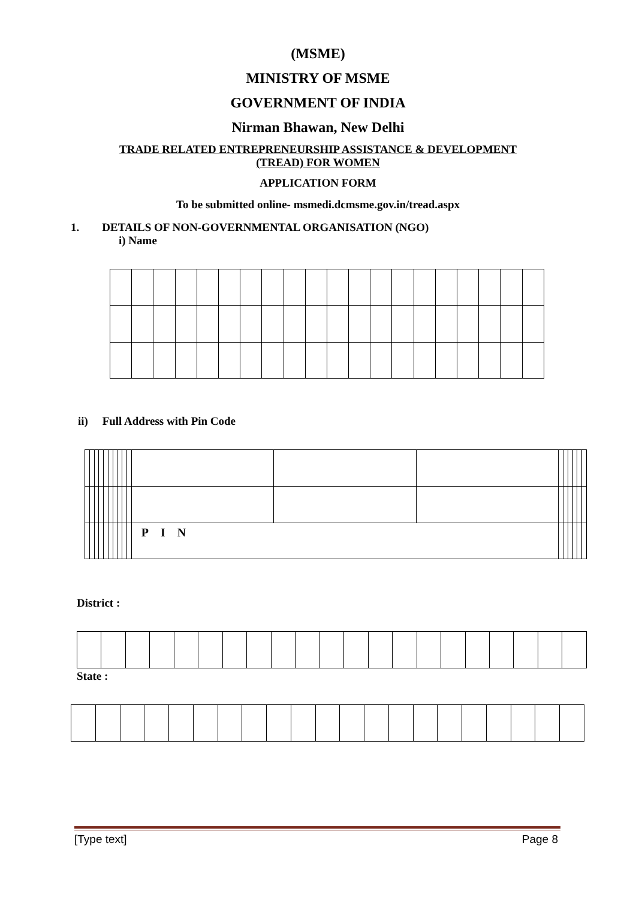(MSME)
MINISTRY OF MSME
GOVERNMENT OF INDIA
Nirman Bhawan, New Delhi
TRADE RELATED ENTREPRENEURSHIP ASSISTANCE & DEVELOPMENT
(TREAD) FOR WOMEN
APPLICATION FORM
To be submitted online- msmedi.dcmsme.gov.in/tread.aspx
1. DETAILS OF NON-GOVERNMENTAL ORGANISATION (NGO)
i) Name
ii) Full Address with Pin Code
| | | | | | | | | | | P I N | | | | | | | | |
District :
State :
[Type text] Page 8